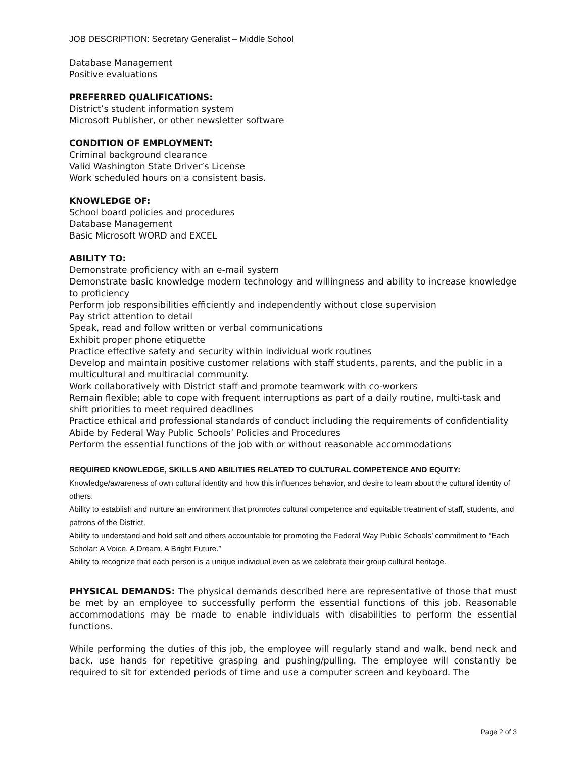JOB DESCRIPTION: Secretary Generalist – Middle School
Database Management
Positive evaluations
PREFERRED QUALIFICATIONS:
District’s student information system
Microsoft Publisher, or other newsletter software
CONDITION OF EMPLOYMENT:
Criminal background clearance
Valid Washington State Driver’s License
Work scheduled hours on a consistent basis.
KNOWLEDGE OF:
School board policies and procedures
Database Management
Basic Microsoft WORD and EXCEL
ABILITY TO:
Demonstrate proficiency with an e-mail system
Demonstrate basic knowledge modern technology and willingness and ability to increase knowledge to proficiency
Perform job responsibilities efficiently and independently without close supervision
Pay strict attention to detail
Speak, read and follow written or verbal communications
Exhibit proper phone etiquette
Practice effective safety and security within individual work routines
Develop and maintain positive customer relations with staff students, parents, and the public in a multicultural and multiracial community.
Work collaboratively with District staff and promote teamwork with co-workers
Remain flexible; able to cope with frequent interruptions as part of a daily routine, multi-task and shift priorities to meet required deadlines
Practice ethical and professional standards of conduct including the requirements of confidentiality
Abide by Federal Way Public Schools’ Policies and Procedures
Perform the essential functions of the job with or without reasonable accommodations
REQUIRED KNOWLEDGE, SKILLS AND ABILITIES RELATED TO CULTURAL COMPETENCE AND EQUITY:
Knowledge/awareness of own cultural identity and how this influences behavior, and desire to learn about the cultural identity of others.
Ability to establish and nurture an environment that promotes cultural competence and equitable treatment of staff, students, and patrons of the District.
Ability to understand and hold self and others accountable for promoting the Federal Way Public Schools’ commitment to “Each Scholar: A Voice. A Dream. A Bright Future.”
Ability to recognize that each person is a unique individual even as we celebrate their group cultural heritage.
PHYSICAL DEMANDS: The physical demands described here are representative of those that must be met by an employee to successfully perform the essential functions of this job. Reasonable accommodations may be made to enable individuals with disabilities to perform the essential functions.
While performing the duties of this job, the employee will regularly stand and walk, bend neck and back, use hands for repetitive grasping and pushing/pulling. The employee will constantly be required to sit for extended periods of time and use a computer screen and keyboard. The
Page 2 of 3